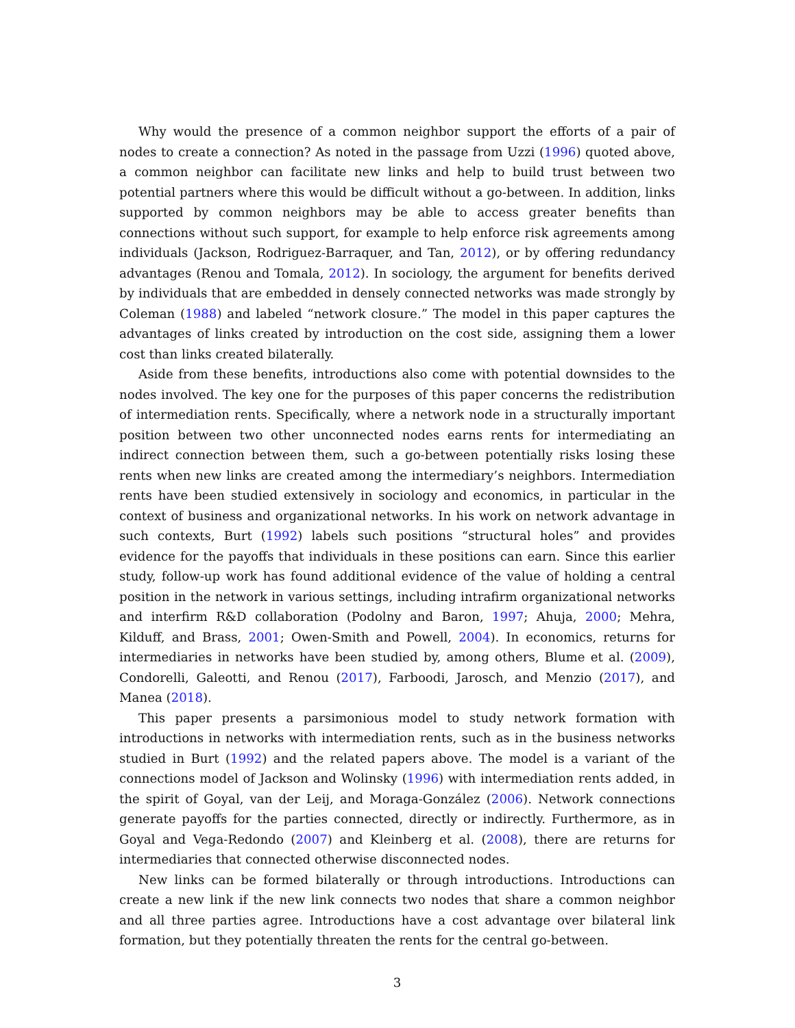Why would the presence of a common neighbor support the efforts of a pair of nodes to create a connection? As noted in the passage from Uzzi (1996) quoted above, a common neighbor can facilitate new links and help to build trust between two potential partners where this would be difficult without a go-between. In addition, links supported by common neighbors may be able to access greater benefits than connections without such support, for example to help enforce risk agreements among individuals (Jackson, Rodriguez-Barraquer, and Tan, 2012), or by offering redundancy advantages (Renou and Tomala, 2012). In sociology, the argument for benefits derived by individuals that are embedded in densely connected networks was made strongly by Coleman (1988) and labeled “network closure.” The model in this paper captures the advantages of links created by introduction on the cost side, assigning them a lower cost than links created bilaterally.
Aside from these benefits, introductions also come with potential downsides to the nodes involved. The key one for the purposes of this paper concerns the redistribution of intermediation rents. Specifically, where a network node in a structurally important position between two other unconnected nodes earns rents for intermediating an indirect connection between them, such a go-between potentially risks losing these rents when new links are created among the intermediary’s neighbors. Intermediation rents have been studied extensively in sociology and economics, in particular in the context of business and organizational networks. In his work on network advantage in such contexts, Burt (1992) labels such positions “structural holes” and provides evidence for the payoffs that individuals in these positions can earn. Since this earlier study, follow-up work has found additional evidence of the value of holding a central position in the network in various settings, including intrafirm organizational networks and interfirm R&D collaboration (Podolny and Baron, 1997; Ahuja, 2000; Mehra, Kilduff, and Brass, 2001; Owen-Smith and Powell, 2004). In economics, returns for intermediaries in networks have been studied by, among others, Blume et al. (2009), Condorelli, Galeotti, and Renou (2017), Farboodi, Jarosch, and Menzio (2017), and Manea (2018).
This paper presents a parsimonious model to study network formation with introductions in networks with intermediation rents, such as in the business networks studied in Burt (1992) and the related papers above. The model is a variant of the connections model of Jackson and Wolinsky (1996) with intermediation rents added, in the spirit of Goyal, van der Leij, and Moraga-González (2006). Network connections generate payoffs for the parties connected, directly or indirectly. Furthermore, as in Goyal and Vega-Redondo (2007) and Kleinberg et al. (2008), there are returns for intermediaries that connected otherwise disconnected nodes.
New links can be formed bilaterally or through introductions. Introductions can create a new link if the new link connects two nodes that share a common neighbor and all three parties agree. Introductions have a cost advantage over bilateral link formation, but they potentially threaten the rents for the central go-between.
3